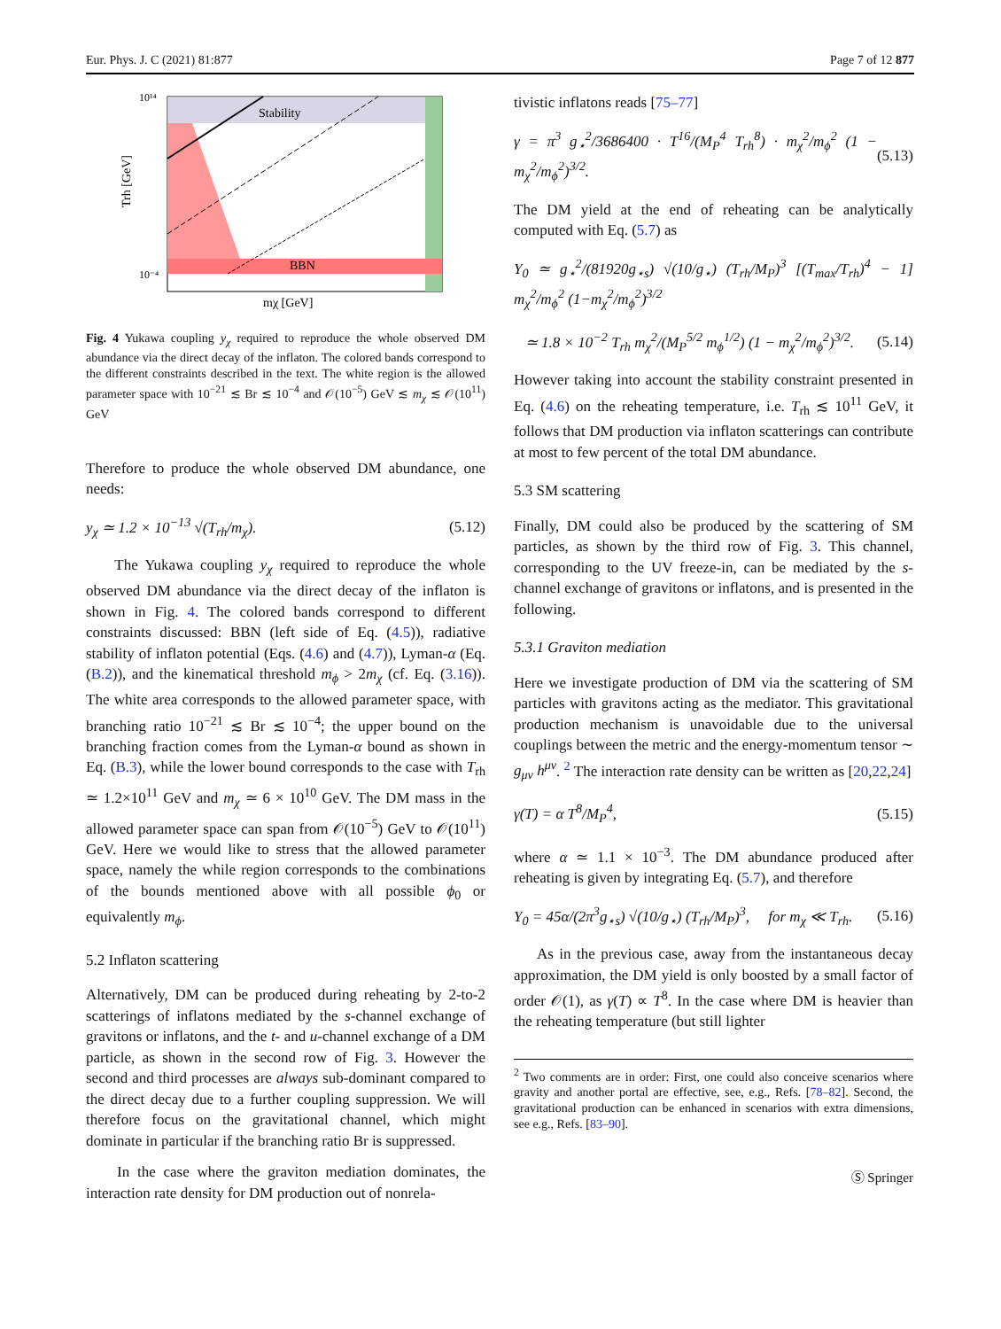Eur. Phys. J. C (2021) 81:877 Page 7 of 12 877
Stability
BBN
10¹⁴
10⁻⁴
mχ [GeV]
Trh [GeV]
Fig. 4 Yukawa coupling y<sub>χ</sub> required to reproduce the whole observed DM abundance via the direct decay of the inflaton. The colored bands correspond to the different constraints described in the text. The white region is the allowed parameter space with 10<sup>−21</sup> ≲ Br ≲ 10<sup>−4</sup> and 𝒪(10<sup>−5</sup>) GeV ≲ m<sub>χ</sub> ≲ 𝒪(10<sup>11</sup>) GeV
Therefore to produce the whole observed DM abundance, one needs:
y<sub>χ</sub> ≃ 1.2 × 10<sup>−13</sup> √(T<sub>rh</sub>/m<sub>χ</sub>). (5.12)
The Yukawa coupling y<sub>χ</sub> required to reproduce the whole observed DM abundance via the direct decay of the inflaton is shown in Fig. 4. The colored bands correspond to different constraints discussed: BBN (left side of Eq. (4.5)), radiative stability of inflaton potential (Eqs. (4.6) and (4.7)), Lyman-α (Eq. (B.2)), and the kinematical threshold m<sub>ϕ</sub> > 2m<sub>χ</sub> (cf. Eq. (3.16)). The white area corresponds to the allowed parameter space, with branching ratio 10<sup>−21</sup> ≲ Br ≲ 10<sup>−4</sup>; the upper bound on the branching fraction comes from the Lyman-α bound as shown in Eq. (B.3), while the lower bound corresponds to the case with T<sub>rh</sub> ≃ 1.2×10<sup>11</sup> GeV and m<sub>χ</sub> ≃ 6 × 10<sup>10</sup> GeV. The DM mass in the allowed parameter space can span from 𝒪(10<sup>−5</sup>) GeV to 𝒪(10<sup>11</sup>) GeV. Here we would like to stress that the allowed parameter space, namely the while region corresponds to the combinations of the bounds mentioned above with all possible ϕ<sub>0</sub> or equivalently m<sub>ϕ</sub>.
5.2 Inflaton scattering
Alternatively, DM can be produced during reheating by 2-to-2 scatterings of inflatons mediated by the s-channel exchange of gravitons or inflatons, and the t- and u-channel exchange of a DM particle, as shown in the second row of Fig. 3. However the second and third processes are always sub-dominant compared to the direct decay due to a further coupling suppression. We will therefore focus on the gravitational channel, which might dominate in particular if the branching ratio Br is suppressed.
In the case where the graviton mediation dominates, the interaction rate density for DM production out of nonrela-
tivistic inflatons reads [75–77]
γ = π<sup>3</sup> g<sub>⋆</sub><sup>2</sup>/3686400 · T<sup>16</sup>/(M<sub>P</sub><sup>4</sup> T<sub>rh</sub><sup>8</sup>) · m<sub>χ</sub><sup>2</sup>/m<sub>ϕ</sub><sup>2</sup> (1 − m<sub>χ</sub><sup>2</sup>/m<sub>ϕ</sub><sup>2</sup>)<sup>3/2</sup>. (5.13)
The DM yield at the end of reheating can be analytically computed with Eq. (5.7) as
Y<sub>0</sub> ≃ g<sub>⋆</sub><sup>2</sup>/(81920g<sub>⋆s</sub>) √(10/g<sub>⋆</sub>) (T<sub>rh</sub>/M<sub>P</sub>)<sup>3</sup> [(T<sub>max</sub>/T<sub>rh</sub>)<sup>4</sup> − 1] m<sub>χ</sub><sup>2</sup>/m<sub>ϕ</sub><sup>2</sup> (1−m<sub>χ</sub><sup>2</sup>/m<sub>ϕ</sub><sup>2</sup>)<sup>3/2</sup>
≃ 1.8 × 10<sup>−2</sup> T<sub>rh</sub> m<sub>χ</sub><sup>2</sup>/(M<sub>P</sub><sup>5/2</sup> m<sub>ϕ</sub><sup>1/2</sup>) (1 − m<sub>χ</sub><sup>2</sup>/m<sub>ϕ</sub><sup>2</sup>)<sup>3/2</sup>. (5.14)
However taking into account the stability constraint presented in Eq. (4.6) on the reheating temperature, i.e. T<sub>rh</sub> ≲ 10<sup>11</sup> GeV, it follows that DM production via inflaton scatterings can contribute at most to few percent of the total DM abundance.
5.3 SM scattering
Finally, DM could also be produced by the scattering of SM particles, as shown by the third row of Fig. 3. This channel, corresponding to the UV freeze-in, can be mediated by the s-channel exchange of gravitons or inflatons, and is presented in the following.
5.3.1 Graviton mediation
Here we investigate production of DM via the scattering of SM particles with gravitons acting as the mediator. This gravitational production mechanism is unavoidable due to the universal couplings between the metric and the energy-momentum tensor ∼ g<sub>μν</sub> h<sup>μν</sup>. <sup>2</sup> The interaction rate density can be written as [20,22,24]
γ(T) = α T<sup>8</sup>/M<sub>P</sub><sup>4</sup>, (5.15)
where α ≃ 1.1 × 10<sup>−3</sup>. The DM abundance produced after reheating is given by integrating Eq. (5.7), and therefore
Y<sub>0</sub> = 45α/(2π<sup>3</sup>g<sub>⋆s</sub>) √(10/g<sub>⋆</sub>) (T<sub>rh</sub>/M<sub>P</sub>)<sup>3</sup>, for m<sub>χ</sub> ≪ T<sub>rh</sub>. (5.16)
As in the previous case, away from the instantaneous decay approximation, the DM yield is only boosted by a small factor of order 𝒪(1), as γ(T) ∝ T<sup>8</sup>. In the case where DM is heavier than the reheating temperature (but still lighter
<sup>2</sup> Two comments are in order: First, one could also conceive scenarios where gravity and another portal are effective, see, e.g., Refs. [78–82]. Second, the gravitational production can be enhanced in scenarios with extra dimensions, see e.g., Refs. [83–90].
Ⓢ Springer